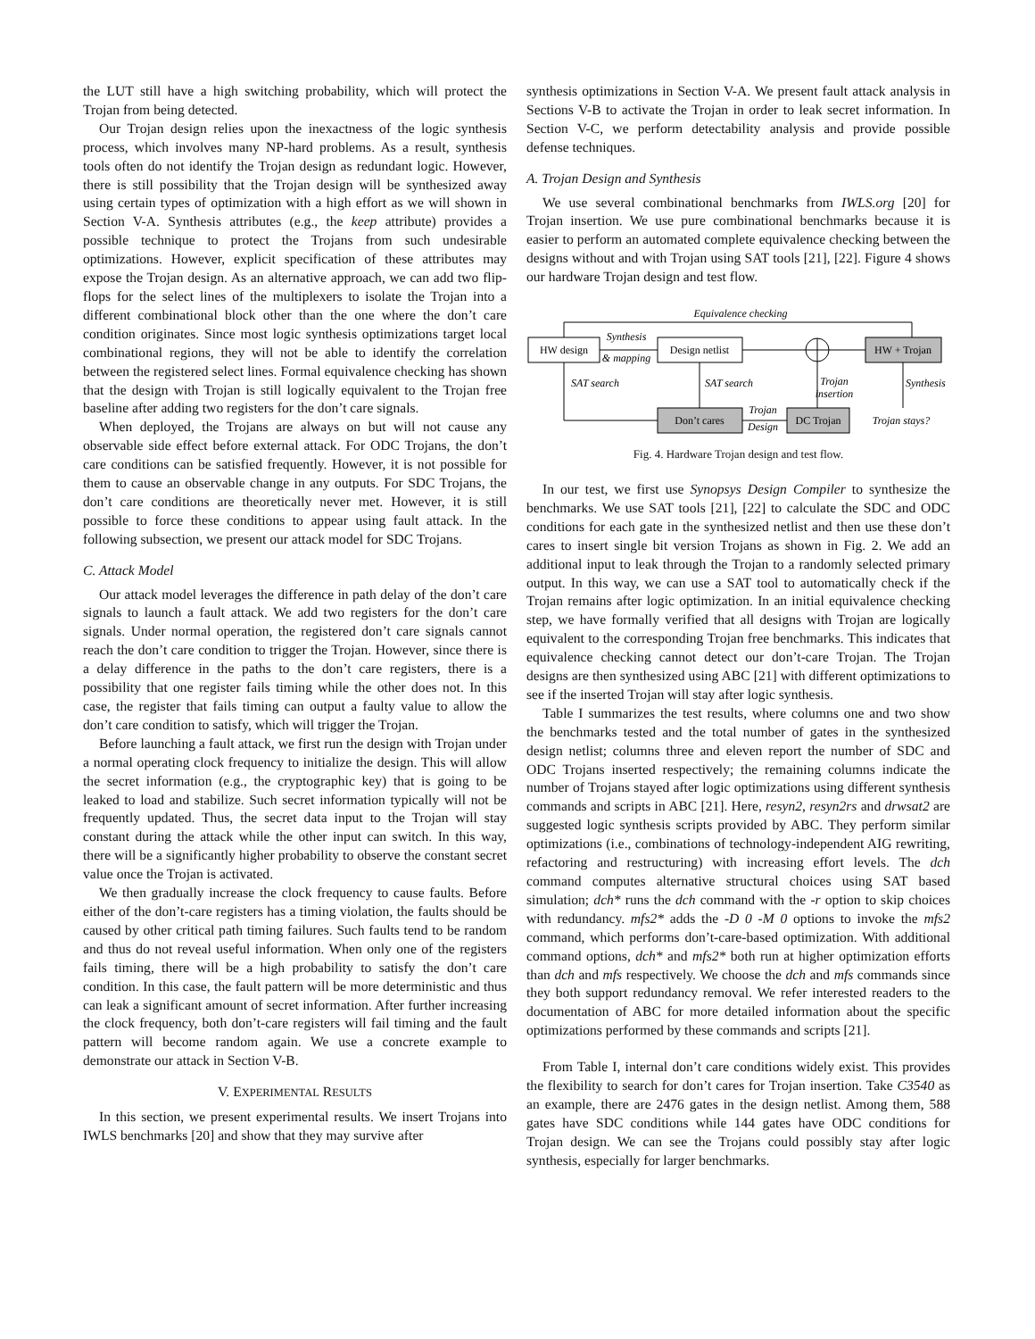the LUT still have a high switching probability, which will protect the Trojan from being detected.
Our Trojan design relies upon the inexactness of the logic synthesis process, which involves many NP-hard problems. As a result, synthesis tools often do not identify the Trojan design as redundant logic. However, there is still possibility that the Trojan design will be synthesized away using certain types of optimization with a high effort as we will shown in Section V-A. Synthesis attributes (e.g., the keep attribute) provides a possible technique to protect the Trojans from such undesirable optimizations. However, explicit specification of these attributes may expose the Trojan design. As an alternative approach, we can add two flip-flops for the select lines of the multiplexers to isolate the Trojan into a different combinational block other than the one where the don’t care condition originates. Since most logic synthesis optimizations target local combinational regions, they will not be able to identify the correlation between the registered select lines. Formal equivalence checking has shown that the design with Trojan is still logically equivalent to the Trojan free baseline after adding two registers for the don’t care signals.
When deployed, the Trojans are always on but will not cause any observable side effect before external attack. For ODC Trojans, the don’t care conditions can be satisfied frequently. However, it is not possible for them to cause an observable change in any outputs. For SDC Trojans, the don’t care conditions are theoretically never met. However, it is still possible to force these conditions to appear using fault attack. In the following subsection, we present our attack model for SDC Trojans.
C. Attack Model
Our attack model leverages the difference in path delay of the don’t care signals to launch a fault attack. We add two registers for the don’t care signals. Under normal operation, the registered don’t care signals cannot reach the don’t care condition to trigger the Trojan. However, since there is a delay difference in the paths to the don’t care registers, there is a possibility that one register fails timing while the other does not. In this case, the register that fails timing can output a faulty value to allow the don’t care condition to satisfy, which will trigger the Trojan.
Before launching a fault attack, we first run the design with Trojan under a normal operating clock frequency to initialize the design. This will allow the secret information (e.g., the cryptographic key) that is going to be leaked to load and stabilize. Such secret information typically will not be frequently updated. Thus, the secret data input to the Trojan will stay constant during the attack while the other input can switch. In this way, there will be a significantly higher probability to observe the constant secret value once the Trojan is activated.
We then gradually increase the clock frequency to cause faults. Before either of the don’t-care registers has a timing violation, the faults should be caused by other critical path timing failures. Such faults tend to be random and thus do not reveal useful information. When only one of the registers fails timing, there will be a high probability to satisfy the don’t care condition. In this case, the fault pattern will be more deterministic and thus can leak a significant amount of secret information. After further increasing the clock frequency, both don’t-care registers will fail timing and the fault pattern will become random again. We use a concrete example to demonstrate our attack in Section V-B.
V. EXPERIMENTAL RESULTS
In this section, we present experimental results. We insert Trojans into IWLS benchmarks [20] and show that they may survive after
synthesis optimizations in Section V-A. We present fault attack analysis in Sections V-B to activate the Trojan in order to leak secret information. In Section V-C, we perform detectability analysis and provide possible defense techniques.
A. Trojan Design and Synthesis
We use several combinational benchmarks from IWLS.org [20] for Trojan insertion. We use pure combinational benchmarks because it is easier to perform an automated complete equivalence checking between the designs without and with Trojan using SAT tools [21], [22]. Figure 4 shows our hardware Trojan design and test flow.
Equivalence checking
HW design
Synthesis
& mapping
Design netlist
HW + Trojan
SAT search
SAT search
Trojan
insertion
Synthesis
Don’t cares
Trojan
Design
DC Trojan
Trojan stays?
Fig. 4. Hardware Trojan design and test flow.
In our test, we first use Synopsys Design Compiler to synthesize the benchmarks. We use SAT tools [21], [22] to calculate the SDC and ODC conditions for each gate in the synthesized netlist and then use these don’t cares to insert single bit version Trojans as shown in Fig. 2. We add an additional input to leak through the Trojan to a randomly selected primary output. In this way, we can use a SAT tool to automatically check if the Trojan remains after logic optimization. In an initial equivalence checking step, we have formally verified that all designs with Trojan are logically equivalent to the corresponding Trojan free benchmarks. This indicates that equivalence checking cannot detect our don’t-care Trojan. The Trojan designs are then synthesized using ABC [21] with different optimizations to see if the inserted Trojan will stay after logic synthesis.
Table I summarizes the test results, where columns one and two show the benchmarks tested and the total number of gates in the synthesized design netlist; columns three and eleven report the number of SDC and ODC Trojans inserted respectively; the remaining columns indicate the number of Trojans stayed after logic optimizations using different synthesis commands and scripts in ABC [21]. Here, resyn2, resyn2rs and drwsat2 are suggested logic synthesis scripts provided by ABC. They perform similar optimizations (i.e., combinations of technology-independent AIG rewriting, refactoring and restructuring) with increasing effort levels. The dch command computes alternative structural choices using SAT based simulation; dch* runs the dch command with the -r option to skip choices with redundancy. mfs2* adds the -D 0 -M 0 options to invoke the mfs2 command, which performs don’t-care-based optimization. With additional command options, dch* and mfs2* both run at higher optimization efforts than dch and mfs respectively. We choose the dch and mfs commands since they both support redundancy removal. We refer interested readers to the documentation of ABC for more detailed information about the specific optimizations performed by these commands and scripts [21].
From Table I, internal don’t care conditions widely exist. This provides the flexibility to search for don’t cares for Trojan insertion. Take C3540 as an example, there are 2476 gates in the design netlist. Among them, 588 gates have SDC conditions while 144 gates have ODC conditions for Trojan design. We can see the Trojans could possibly stay after logic synthesis, especially for larger benchmarks.